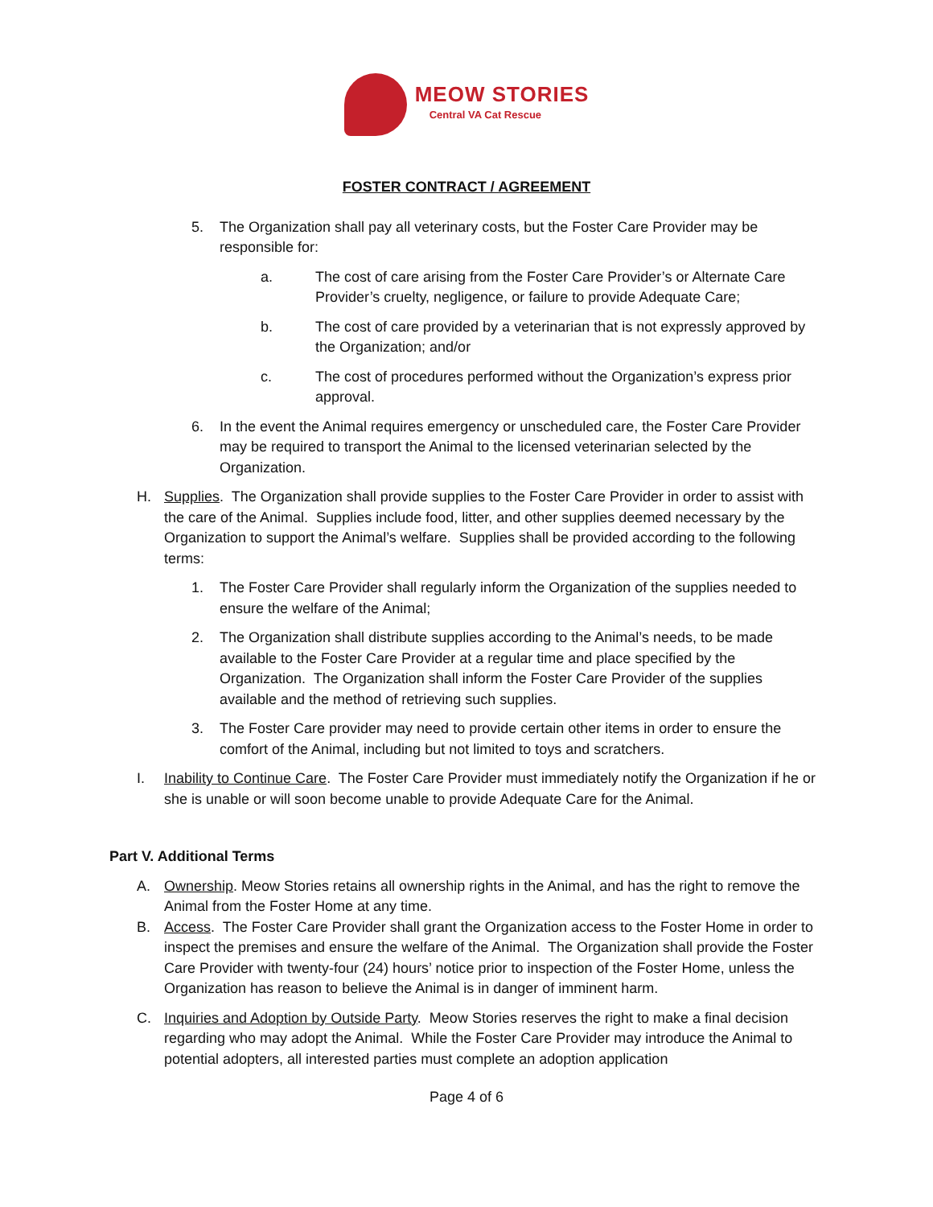MEOW STORIES
Central VA Cat Rescue
FOSTER CONTRACT / AGREEMENT
5. The Organization shall pay all veterinary costs, but the Foster Care Provider may be responsible for:
a. The cost of care arising from the Foster Care Provider’s or Alternate Care Provider’s cruelty, negligence, or failure to provide Adequate Care;
b. The cost of care provided by a veterinarian that is not expressly approved by the Organization; and/or
c. The cost of procedures performed without the Organization’s express prior approval.
6. In the event the Animal requires emergency or unscheduled care, the Foster Care Provider may be required to transport the Animal to the licensed veterinarian selected by the Organization.
H. Supplies. The Organization shall provide supplies to the Foster Care Provider in order to assist with the care of the Animal. Supplies include food, litter, and other supplies deemed necessary by the Organization to support the Animal’s welfare. Supplies shall be provided according to the following terms:
1. The Foster Care Provider shall regularly inform the Organization of the supplies needed to ensure the welfare of the Animal;
2. The Organization shall distribute supplies according to the Animal’s needs, to be made available to the Foster Care Provider at a regular time and place specified by the Organization. The Organization shall inform the Foster Care Provider of the supplies available and the method of retrieving such supplies.
3. The Foster Care provider may need to provide certain other items in order to ensure the comfort of the Animal, including but not limited to toys and scratchers.
I. Inability to Continue Care. The Foster Care Provider must immediately notify the Organization if he or she is unable or will soon become unable to provide Adequate Care for the Animal.
Part V. Additional Terms
A. Ownership. Meow Stories retains all ownership rights in the Animal, and has the right to remove the Animal from the Foster Home at any time.
B. Access. The Foster Care Provider shall grant the Organization access to the Foster Home in order to inspect the premises and ensure the welfare of the Animal. The Organization shall provide the Foster Care Provider with twenty-four (24) hours’ notice prior to inspection of the Foster Home, unless the Organization has reason to believe the Animal is in danger of imminent harm.
C. Inquiries and Adoption by Outside Party. Meow Stories reserves the right to make a final decision regarding who may adopt the Animal. While the Foster Care Provider may introduce the Animal to potential adopters, all interested parties must complete an adoption application
Page 4 of 6